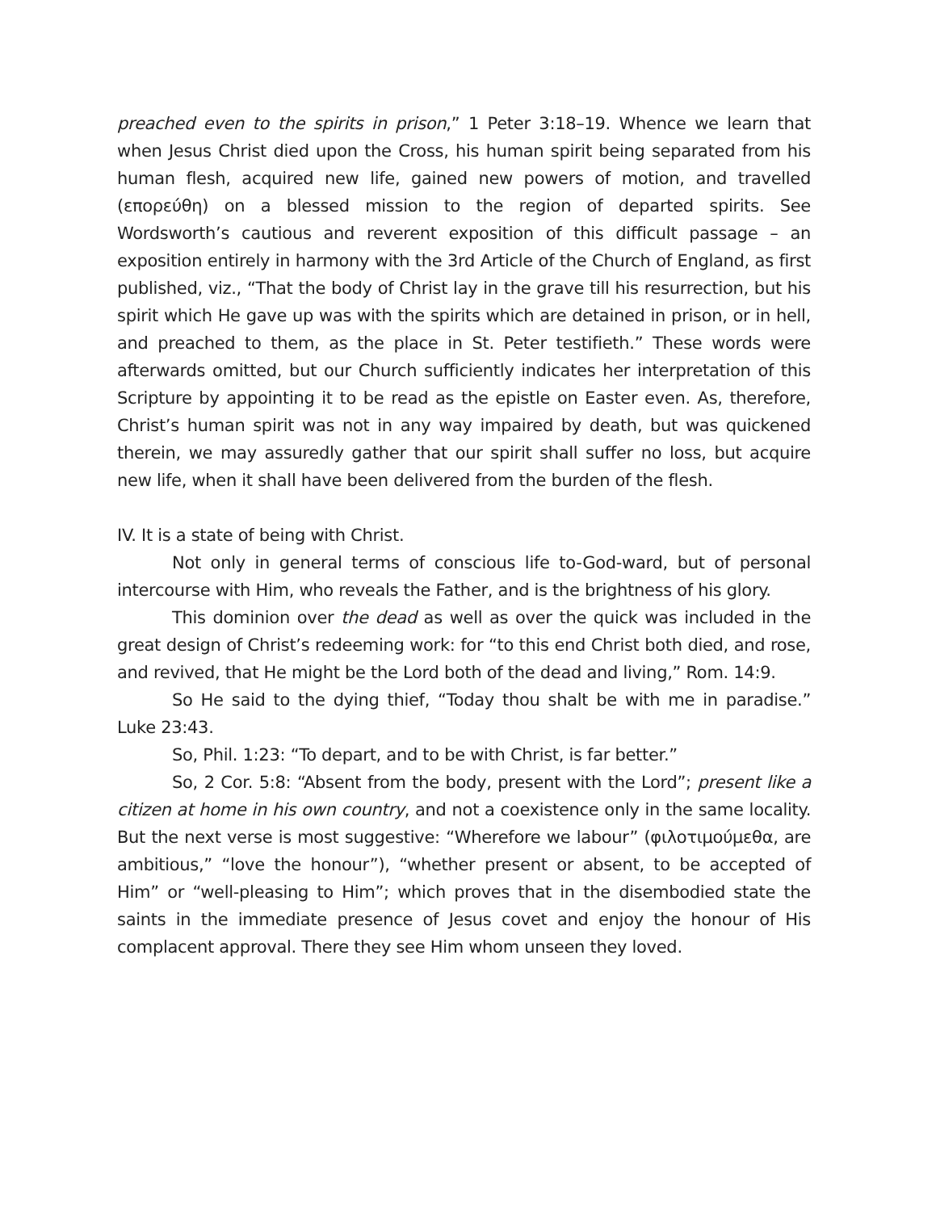preached even to the spirits in prison,” 1 Peter 3:18–19. Whence we learn that when Jesus Christ died upon the Cross, his human spirit being separated from his human flesh, acquired new life, gained new powers of motion, and travelled (επορεύθη) on a blessed mission to the region of departed spirits. See Wordsworth’s cautious and reverent exposition of this difficult passage – an exposition entirely in harmony with the 3rd Article of the Church of England, as first published, viz., “That the body of Christ lay in the grave till his resurrection, but his spirit which He gave up was with the spirits which are detained in prison, or in hell, and preached to them, as the place in St. Peter testifieth.” These words were afterwards omitted, but our Church sufficiently indicates her interpretation of this Scripture by appointing it to be read as the epistle on Easter even. As, therefore, Christ’s human spirit was not in any way impaired by death, but was quickened therein, we may assuredly gather that our spirit shall suffer no loss, but acquire new life, when it shall have been delivered from the burden of the flesh.
IV. It is a state of being with Christ.
Not only in general terms of conscious life to-God-ward, but of personal intercourse with Him, who reveals the Father, and is the brightness of his glory.
This dominion over the dead as well as over the quick was included in the great design of Christ’s redeeming work: for “to this end Christ both died, and rose, and revived, that He might be the Lord both of the dead and living,” Rom. 14:9.
So He said to the dying thief, “Today thou shalt be with me in paradise.” Luke 23:43.
So, Phil. 1:23: “To depart, and to be with Christ, is far better.”
So, 2 Cor. 5:8: “Absent from the body, present with the Lord”; present like a citizen at home in his own country, and not a coexistence only in the same locality. But the next verse is most suggestive: “Wherefore we labour” (φιλοτιμούμεθα, are ambitious,” “love the honour”), “whether present or absent, to be accepted of Him” or “well-pleasing to Him”; which proves that in the disembodied state the saints in the immediate presence of Jesus covet and enjoy the honour of His complacent approval. There they see Him whom unseen they loved.